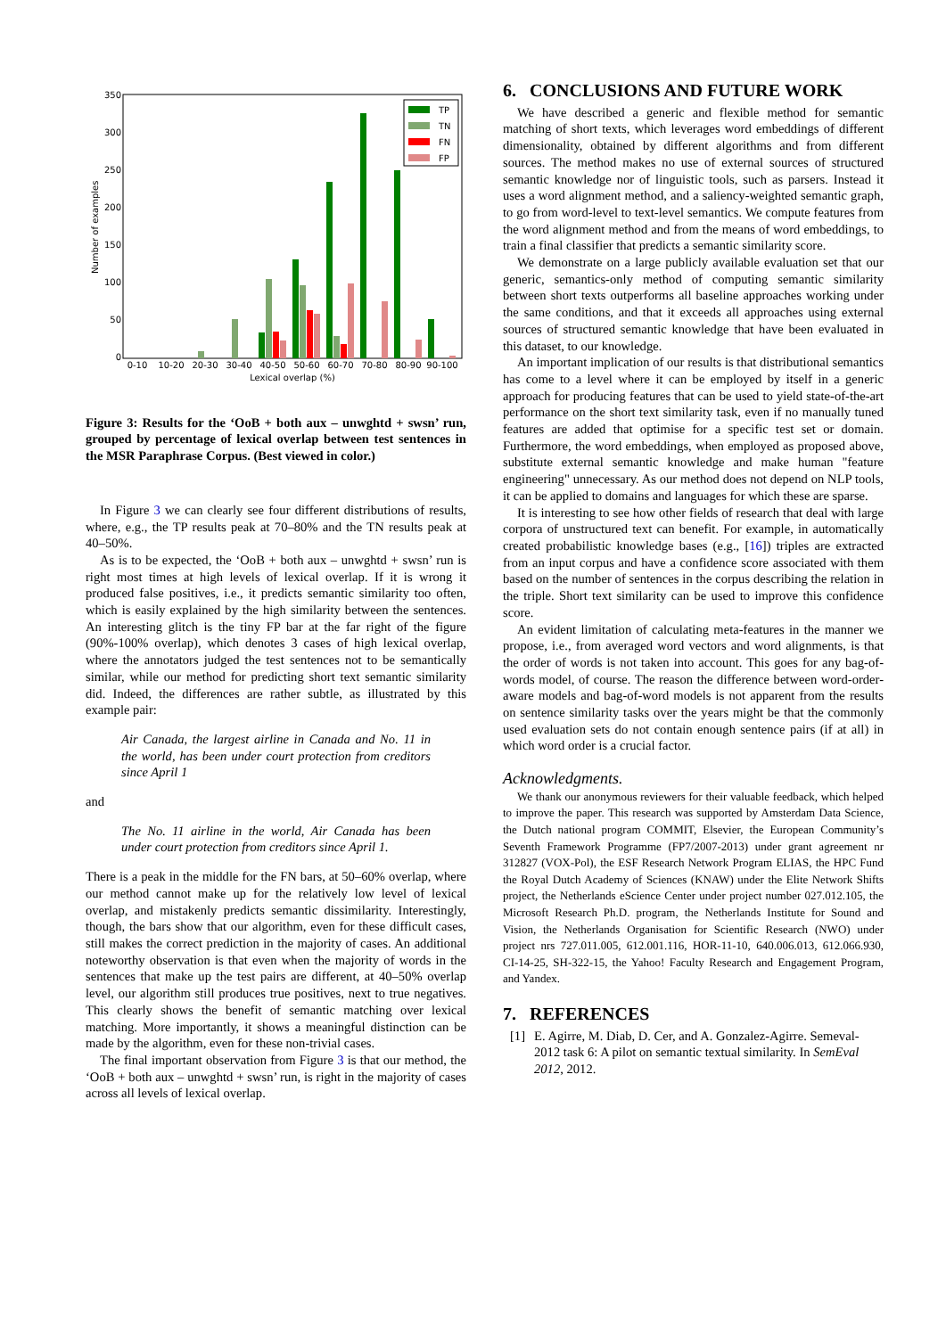Number of examples
350
300
250
200
150
100
50
0
0-10
10-20
20-30
30-40
40-50
50-60
60-70
70-80
80-90
90-100
Lexical overlap (%)
TP
TN
FN
FP
Figure 3: Results for the ‘OoB + both aux – unwghtd + swsn’ run, grouped by percentage of lexical overlap between test sentences in the MSR Paraphrase Corpus. (Best viewed in color.)
In Figure 3 we can clearly see four different distributions of results, where, e.g., the TP results peak at 70–80% and the TN results peak at 40–50%.
As is to be expected, the ‘OoB + both aux – unwghtd + swsn’ run is right most times at high levels of lexical overlap. If it is wrong it produced false positives, i.e., it predicts semantic similarity too often, which is easily explained by the high similarity between the sentences. An interesting glitch is the tiny FP bar at the far right of the figure (90%-100% overlap), which denotes 3 cases of high lexical overlap, where the annotators judged the test sentences not to be semantically similar, while our method for predicting short text semantic similarity did. Indeed, the differences are rather subtle, as illustrated by this example pair:
Air Canada, the largest airline in Canada and No. 11 in the world, has been under court protection from creditors since April 1
and
The No. 11 airline in the world, Air Canada has been under court protection from creditors since April 1.
There is a peak in the middle for the FN bars, at 50–60% overlap, where our method cannot make up for the relatively low level of lexical overlap, and mistakenly predicts semantic dissimilarity. Interestingly, though, the bars show that our algorithm, even for these difficult cases, still makes the correct prediction in the majority of cases. An additional noteworthy observation is that even when the majority of words in the sentences that make up the test pairs are different, at 40–50% overlap level, our algorithm still produces true positives, next to true negatives. This clearly shows the benefit of semantic matching over lexical matching. More importantly, it shows a meaningful distinction can be made by the algorithm, even for these non-trivial cases.
The final important observation from Figure 3 is that our method, the ‘OoB + both aux – unwghtd + swsn’ run, is right in the majority of cases across all levels of lexical overlap.
6. CONCLUSIONS AND FUTURE WORK
We have described a generic and flexible method for semantic matching of short texts, which leverages word embeddings of different dimensionality, obtained by different algorithms and from different sources. The method makes no use of external sources of structured semantic knowledge nor of linguistic tools, such as parsers. Instead it uses a word alignment method, and a saliency-weighted semantic graph, to go from word-level to text-level semantics. We compute features from the word alignment method and from the means of word embeddings, to train a final classifier that predicts a semantic similarity score.
We demonstrate on a large publicly available evaluation set that our generic, semantics-only method of computing semantic similarity between short texts outperforms all baseline approaches working under the same conditions, and that it exceeds all approaches using external sources of structured semantic knowledge that have been evaluated in this dataset, to our knowledge.
An important implication of our results is that distributional semantics has come to a level where it can be employed by itself in a generic approach for producing features that can be used to yield state-of-the-art performance on the short text similarity task, even if no manually tuned features are added that optimise for a specific test set or domain. Furthermore, the word embeddings, when employed as proposed above, substitute external semantic knowledge and make human "feature engineering" unnecessary. As our method does not depend on NLP tools, it can be applied to domains and languages for which these are sparse.
It is interesting to see how other fields of research that deal with large corpora of unstructured text can benefit. For example, in automatically created probabilistic knowledge bases (e.g., [16]) triples are extracted from an input corpus and have a confidence score associated with them based on the number of sentences in the corpus describing the relation in the triple. Short text similarity can be used to improve this confidence score.
An evident limitation of calculating meta-features in the manner we propose, i.e., from averaged word vectors and word alignments, is that the order of words is not taken into account. This goes for any bag-of-words model, of course. The reason the difference between word-order-aware models and bag-of-word models is not apparent from the results on sentence similarity tasks over the years might be that the commonly used evaluation sets do not contain enough sentence pairs (if at all) in which word order is a crucial factor.
Acknowledgments.
We thank our anonymous reviewers for their valuable feedback, which helped to improve the paper. This research was supported by Amsterdam Data Science, the Dutch national program COMMIT, Elsevier, the European Community’s Seventh Framework Programme (FP7/2007-2013) under grant agreement nr 312827 (VOX-Pol), the ESF Research Network Program ELIAS, the HPC Fund the Royal Dutch Academy of Sciences (KNAW) under the Elite Network Shifts project, the Netherlands eScience Center under project number 027.012.105, the Microsoft Research Ph.D. program, the Netherlands Institute for Sound and Vision, the Netherlands Organisation for Scientific Research (NWO) under project nrs 727.011.005, 612.001.116, HOR-11-10, 640.006.013, 612.066.930, CI-14-25, SH-322-15, the Yahoo! Faculty Research and Engagement Program, and Yandex.
7. REFERENCES
[1] E. Agirre, M. Diab, D. Cer, and A. Gonzalez-Agirre. Semeval-2012 task 6: A pilot on semantic textual similarity. In SemEval 2012, 2012.